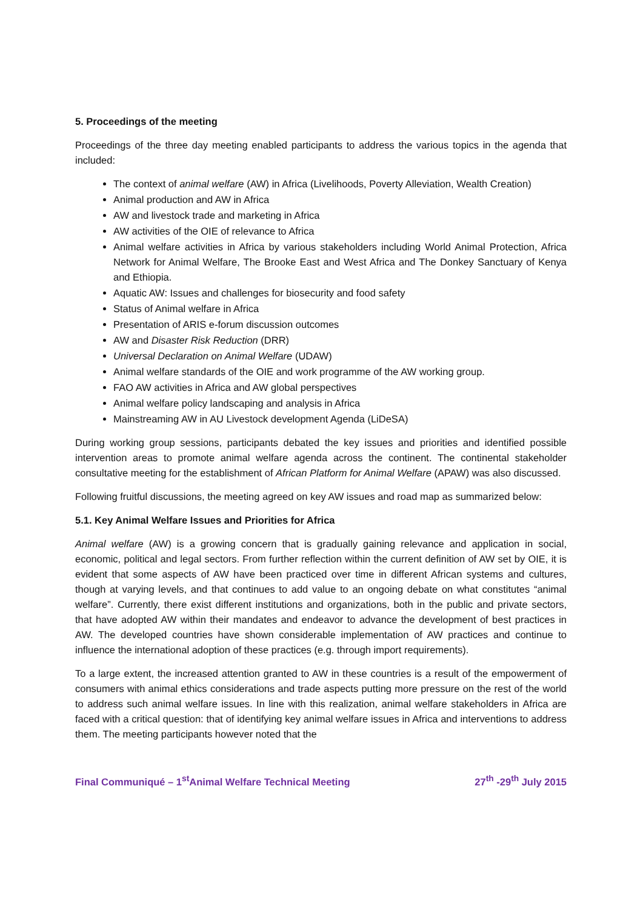5. Proceedings of the meeting
Proceedings of the three day meeting enabled participants to address the various topics in the agenda that included:
The context of animal welfare (AW) in Africa (Livelihoods, Poverty Alleviation, Wealth Creation)
Animal production and AW in Africa
AW and livestock trade and marketing in Africa
AW activities of the OIE of relevance to Africa
Animal welfare activities in Africa by various stakeholders including World Animal Protection, Africa Network for Animal Welfare, The Brooke East and West Africa and The Donkey Sanctuary of Kenya and Ethiopia.
Aquatic AW: Issues and challenges for biosecurity and food safety
Status of Animal welfare in Africa
Presentation of ARIS e-forum discussion outcomes
AW and Disaster Risk Reduction (DRR)
Universal Declaration on Animal Welfare (UDAW)
Animal welfare standards of the OIE and work programme of the AW working group.
FAO AW activities in Africa and AW global perspectives
Animal welfare policy landscaping and analysis in Africa
Mainstreaming AW in AU Livestock development Agenda (LiDeSA)
During working group sessions, participants debated the key issues and priorities and identified possible intervention areas to promote animal welfare agenda across the continent. The continental stakeholder consultative meeting for the establishment of African Platform for Animal Welfare (APAW) was also discussed.
Following fruitful discussions, the meeting agreed on key AW issues and road map as summarized below:
5.1. Key Animal Welfare Issues and Priorities for Africa
Animal welfare (AW) is a growing concern that is gradually gaining relevance and application in social, economic, political and legal sectors. From further reflection within the current definition of AW set by OIE, it is evident that some aspects of AW have been practiced over time in different African systems and cultures, though at varying levels, and that continues to add value to an ongoing debate on what constitutes “animal welfare”. Currently, there exist different institutions and organizations, both in the public and private sectors, that have adopted AW within their mandates and endeavor to advance the development of best practices in AW. The developed countries have shown considerable implementation of AW practices and continue to influence the international adoption of these practices (e.g. through import requirements).
To a large extent, the increased attention granted to AW in these countries is a result of the empowerment of consumers with animal ethics considerations and trade aspects putting more pressure on the rest of the world to address such animal welfare issues. In line with this realization, animal welfare stakeholders in Africa are faced with a critical question: that of identifying key animal welfare issues in Africa and interventions to address them. The meeting participants however noted that the
Final Communiqué – 1<sup>st</sup>Animal Welfare Technical Meeting 27<sup>th</sup> -29<sup>th</sup> July 2015